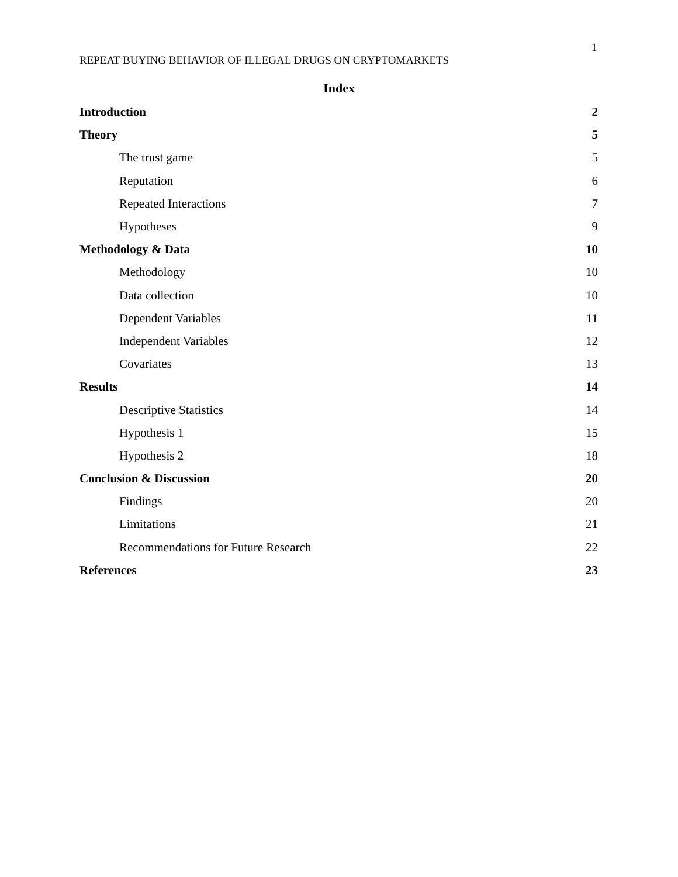1
REPEAT BUYING BEHAVIOR OF ILLEGAL DRUGS ON CRYPTOMARKETS
Index
Introduction 2
Theory 5
The trust game 5
Reputation 6
Repeated Interactions 7
Hypotheses 9
Methodology & Data 10
Methodology 10
Data collection 10
Dependent Variables 11
Independent Variables 12
Covariates 13
Results 14
Descriptive Statistics 14
Hypothesis 1 15
Hypothesis 2 18
Conclusion & Discussion 20
Findings 20
Limitations 21
Recommendations for Future Research 22
References 23